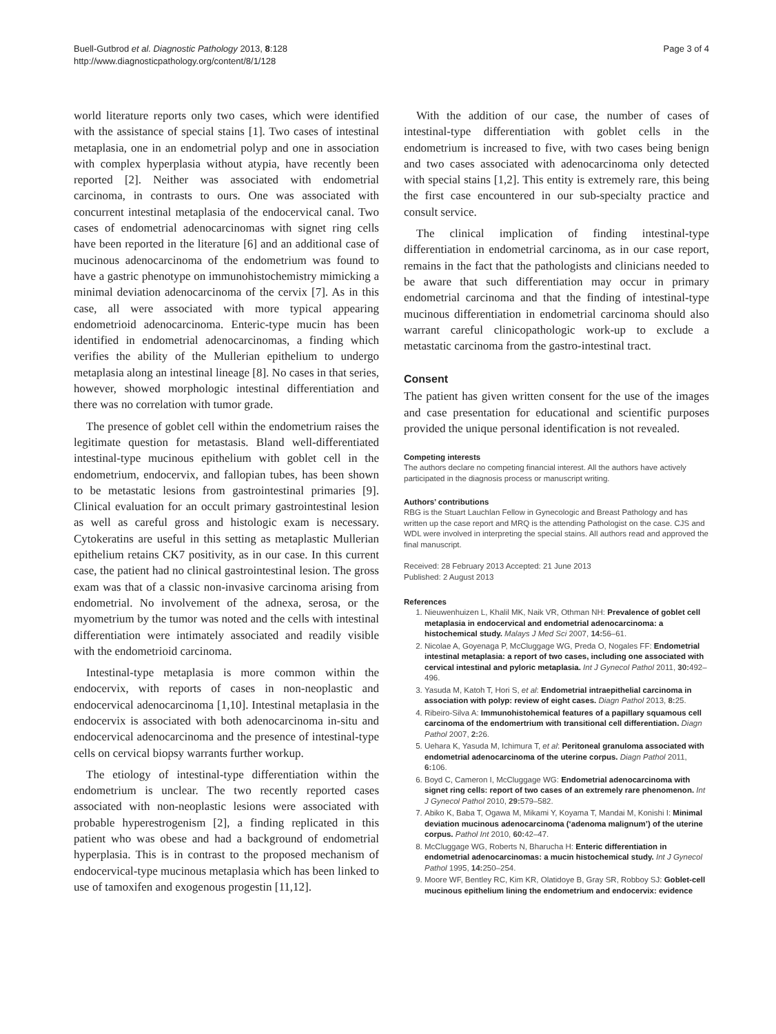Buell-Gutbrod et al. Diagnostic Pathology 2013, 8:128
http://www.diagnosticpathology.org/content/8/1/128
Page 3 of 4
world literature reports only two cases, which were identified with the assistance of special stains [1]. Two cases of intestinal metaplasia, one in an endometrial polyp and one in association with complex hyperplasia without atypia, have recently been reported [2]. Neither was associated with endometrial carcinoma, in contrasts to ours. One was associated with concurrent intestinal metaplasia of the endocervical canal. Two cases of endometrial adenocarcinomas with signet ring cells have been reported in the literature [6] and an additional case of mucinous adenocarcinoma of the endometrium was found to have a gastric phenotype on immunohistochemistry mimicking a minimal deviation adenocarcinoma of the cervix [7]. As in this case, all were associated with more typical appearing endometrioid adenocarcinoma. Enteric-type mucin has been identified in endometrial adenocarcinomas, a finding which verifies the ability of the Mullerian epithelium to undergo metaplasia along an intestinal lineage [8]. No cases in that series, however, showed morphologic intestinal differentiation and there was no correlation with tumor grade.
The presence of goblet cell within the endometrium raises the legitimate question for metastasis. Bland well-differentiated intestinal-type mucinous epithelium with goblet cell in the endometrium, endocervix, and fallopian tubes, has been shown to be metastatic lesions from gastrointestinal primaries [9]. Clinical evaluation for an occult primary gastrointestinal lesion as well as careful gross and histologic exam is necessary. Cytokeratins are useful in this setting as metaplastic Mullerian epithelium retains CK7 positivity, as in our case. In this current case, the patient had no clinical gastrointestinal lesion. The gross exam was that of a classic non-invasive carcinoma arising from endometrial. No involvement of the adnexa, serosa, or the myometrium by the tumor was noted and the cells with intestinal differentiation were intimately associated and readily visible with the endometrioid carcinoma.
Intestinal-type metaplasia is more common within the endocervix, with reports of cases in non-neoplastic and endocervical adenocarcinoma [1,10]. Intestinal metaplasia in the endocervix is associated with both adenocarcinoma in-situ and endocervical adenocarcinoma and the presence of intestinal-type cells on cervical biopsy warrants further workup.
The etiology of intestinal-type differentiation within the endometrium is unclear. The two recently reported cases associated with non-neoplastic lesions were associated with probable hyperestrogenism [2], a finding replicated in this patient who was obese and had a background of endometrial hyperplasia. This is in contrast to the proposed mechanism of endocervical-type mucinous metaplasia which has been linked to use of tamoxifen and exogenous progestin [11,12].
With the addition of our case, the number of cases of intestinal-type differentiation with goblet cells in the endometrium is increased to five, with two cases being benign and two cases associated with adenocarcinoma only detected with special stains [1,2]. This entity is extremely rare, this being the first case encountered in our sub-specialty practice and consult service.
The clinical implication of finding intestinal-type differentiation in endometrial carcinoma, as in our case report, remains in the fact that the pathologists and clinicians needed to be aware that such differentiation may occur in primary endometrial carcinoma and that the finding of intestinal-type mucinous differentiation in endometrial carcinoma should also warrant careful clinicopathologic work-up to exclude a metastatic carcinoma from the gastro-intestinal tract.
Consent
The patient has given written consent for the use of the images and case presentation for educational and scientific purposes provided the unique personal identification is not revealed.
Competing interests
The authors declare no competing financial interest. All the authors have actively participated in the diagnosis process or manuscript writing.
Authors’ contributions
RBG is the Stuart Lauchlan Fellow in Gynecologic and Breast Pathology and has written up the case report and MRQ is the attending Pathologist on the case. CJS and WDL were involved in interpreting the special stains. All authors read and approved the final manuscript.
Received: 28 February 2013 Accepted: 21 June 2013
Published: 2 August 2013
References
1. Nieuwenhuizen L, Khalil MK, Naik VR, Othman NH: Prevalence of goblet cell metaplasia in endocervical and endometrial adenocarcinoma: a histochemical study. Malays J Med Sci 2007, 14: 56–61.
2. Nicolae A, Goyenaga P, McCluggage WG, Preda O, Nogales FF: Endometrial intestinal metaplasia: a report of two cases, including one associated with cervical intestinal and pyloric metaplasia. Int J Gynecol Pathol 2011, 30: 492–496.
3. Yasuda M, Katoh T, Hori S, et al: Endometrial intraepithelial carcinoma in association with polyp: review of eight cases. Diagn Pathol 2013, 8: 25.
4. Ribeiro-Silva A: Immunohistohemical features of a papillary squamous cell carcinoma of the endomertrium with transitional cell differentiation. Diagn Pathol 2007, 2: 26.
5. Uehara K, Yasuda M, Ichimura T, et al: Peritoneal granuloma associated with endometrial adenocarcinoma of the uterine corpus. Diagn Pathol 2011, 6: 106.
6. Boyd C, Cameron I, McCluggage WG: Endometrial adenocarcinoma with signet ring cells: report of two cases of an extremely rare phenomenon. Int J Gynecol Pathol 2010, 29: 579–582.
7. Abiko K, Baba T, Ogawa M, Mikami Y, Koyama T, Mandai M, Konishi I: Minimal deviation mucinous adenocarcinoma (‘adenoma malignum’) of the uterine corpus. Pathol Int 2010, 60: 42–47.
8. McCluggage WG, Roberts N, Bharucha H: Enteric differentiation in endometrial adenocarcinomas: a mucin histochemical study. Int J Gynecol Pathol 1995, 14: 250–254.
9. Moore WF, Bentley RC, Kim KR, Olatidoye B, Gray SR, Robboy SJ: Goblet-cell mucinous epithelium lining the endometrium and endocervix: evidence